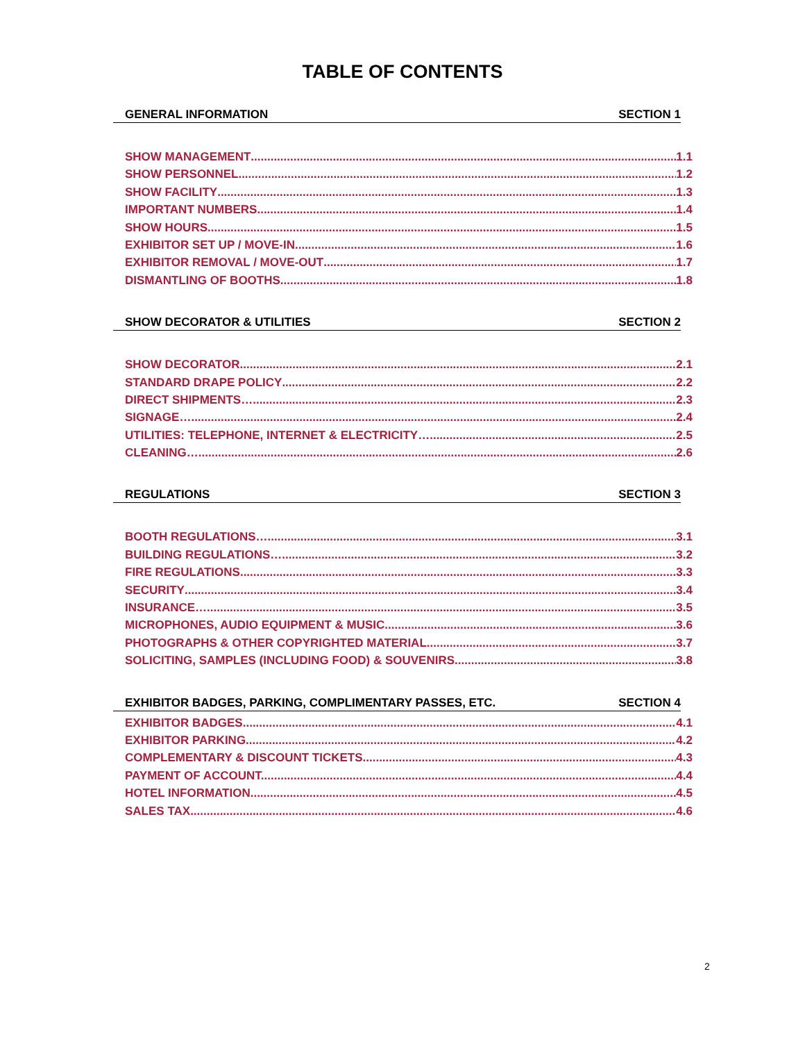TABLE OF CONTENTS
GENERAL INFORMATION SECTION 1
SHOW MANAGEMENT 1.1
SHOW PERSONNEL 1.2
SHOW FACILITY 1.3
IMPORTANT NUMBERS 1.4
SHOW HOURS 1.5
EXHIBITOR SET UP / MOVE-IN 1.6
EXHIBITOR REMOVAL / MOVE-OUT 1.7
DISMANTLING OF BOOTHS 1.8
SHOW DECORATOR & UTILITIES SECTION 2
SHOW DECORATOR 2.1
STANDARD DRAPE POLICY 2.2
DIRECT SHIPMENTS… 2.3
SIGNAGE… 2.4
UTILITIES: TELEPHONE, INTERNET & ELECTRICITY… 2.5
CLEANING… 2.6
REGULATIONS SECTION 3
BOOTH REGULATIONS… 3.1
BUILDING REGULATIONS… 3.2
FIRE REGULATIONS 3.3
SECURITY 3.4
INSURANCE… 3.5
MICROPHONES, AUDIO EQUIPMENT & MUSIC 3.6
PHOTOGRAPHS & OTHER COPYRIGHTED MATERIAL 3.7
SOLICITING, SAMPLES (INCLUDING FOOD) & SOUVENIRS 3.8
EXHIBITOR BADGES, PARKING, COMPLIMENTARY PASSES, ETC. SECTION 4
EXHIBITOR BADGES 4.1
EXHIBITOR PARKING 4.2
COMPLEMENTARY & DISCOUNT TICKETS 4.3
PAYMENT OF ACCOUNT. 4.4
HOTEL INFORMATION 4.5
SALES TAX 4.6
2